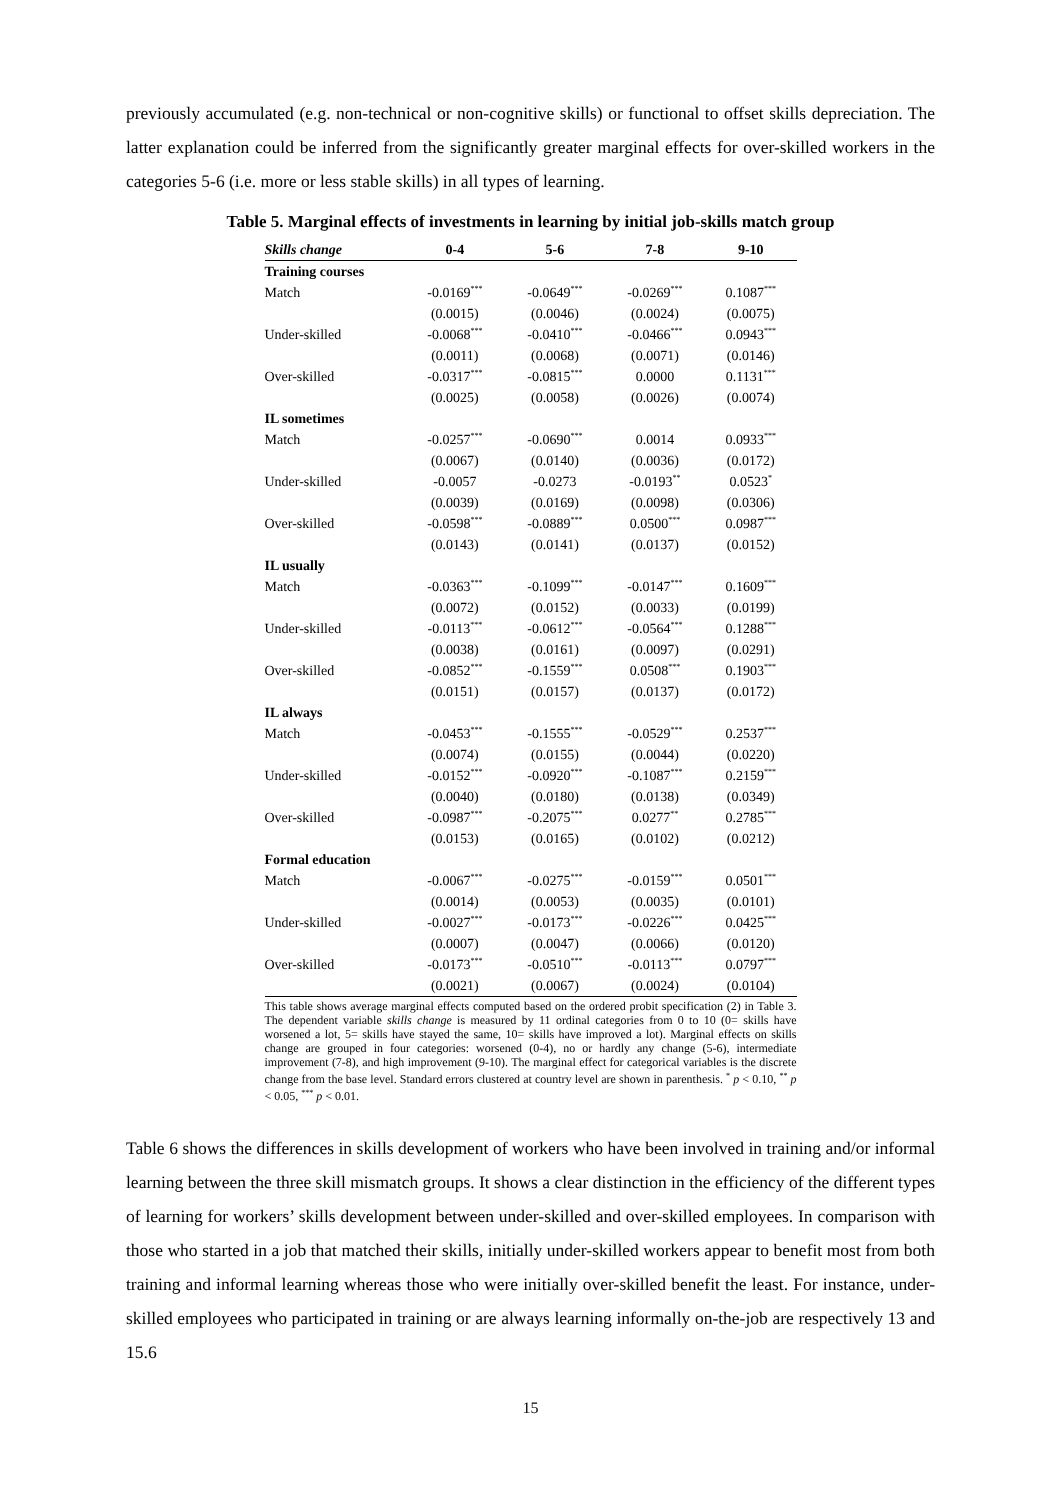previously accumulated (e.g. non-technical or non-cognitive skills) or functional to offset skills depreciation. The latter explanation could be inferred from the significantly greater marginal effects for over-skilled workers in the categories 5-6 (i.e. more or less stable skills) in all types of learning.
Table 5. Marginal effects of investments in learning by initial job-skills match group
| Skills change | 0-4 | 5-6 | 7-8 | 9-10 |
| --- | --- | --- | --- | --- |
| Training courses | | | | |
| Match | -0.0169<sup>***</sup> | -0.0649<sup>***</sup> | -0.0269<sup>***</sup> | 0.1087<sup>***</sup> |
| | (0.0015) | (0.0046) | (0.0024) | (0.0075) |
| Under-skilled | -0.0068<sup>***</sup> | -0.0410<sup>***</sup> | -0.0466<sup>***</sup> | 0.0943<sup>***</sup> |
| | (0.0011) | (0.0068) | (0.0071) | (0.0146) |
| Over-skilled | -0.0317<sup>***</sup> | -0.0815<sup>***</sup> | 0.0000 | 0.1131<sup>***</sup> |
| | (0.0025) | (0.0058) | (0.0026) | (0.0074) |
| IL sometimes | | | | |
| Match | -0.0257<sup>***</sup> | -0.0690<sup>***</sup> | 0.0014 | 0.0933<sup>***</sup> |
| | (0.0067) | (0.0140) | (0.0036) | (0.0172) |
| Under-skilled | -0.0057 | -0.0273 | -0.0193<sup>**</sup> | 0.0523<sup>*</sup> |
| | (0.0039) | (0.0169) | (0.0098) | (0.0306) |
| Over-skilled | -0.0598<sup>***</sup> | -0.0889<sup>***</sup> | 0.0500<sup>***</sup> | 0.0987<sup>***</sup> |
| | (0.0143) | (0.0141) | (0.0137) | (0.0152) |
| IL usually | | | | |
| Match | -0.0363<sup>***</sup> | -0.1099<sup>***</sup> | -0.0147<sup>***</sup> | 0.1609<sup>***</sup> |
| | (0.0072) | (0.0152) | (0.0033) | (0.0199) |
| Under-skilled | -0.0113<sup>***</sup> | -0.0612<sup>***</sup> | -0.0564<sup>***</sup> | 0.1288<sup>***</sup> |
| | (0.0038) | (0.0161) | (0.0097) | (0.0291) |
| Over-skilled | -0.0852<sup>***</sup> | -0.1559<sup>***</sup> | 0.0508<sup>***</sup> | 0.1903<sup>***</sup> |
| | (0.0151) | (0.0157) | (0.0137) | (0.0172) |
| IL always | | | | |
| Match | -0.0453<sup>***</sup> | -0.1555<sup>***</sup> | -0.0529<sup>***</sup> | 0.2537<sup>***</sup> |
| | (0.0074) | (0.0155) | (0.0044) | (0.0220) |
| Under-skilled | -0.0152<sup>***</sup> | -0.0920<sup>***</sup> | -0.1087<sup>***</sup> | 0.2159<sup>***</sup> |
| | (0.0040) | (0.0180) | (0.0138) | (0.0349) |
| Over-skilled | -0.0987<sup>***</sup> | -0.2075<sup>***</sup> | 0.0277<sup>**</sup> | 0.2785<sup>***</sup> |
| | (0.0153) | (0.0165) | (0.0102) | (0.0212) |
| Formal education | | | | |
| Match | -0.0067<sup>***</sup> | -0.0275<sup>***</sup> | -0.0159<sup>***</sup> | 0.0501<sup>***</sup> |
| | (0.0014) | (0.0053) | (0.0035) | (0.0101) |
| Under-skilled | -0.0027<sup>***</sup> | -0.0173<sup>***</sup> | -0.0226<sup>***</sup> | 0.0425<sup>***</sup> |
| | (0.0007) | (0.0047) | (0.0066) | (0.0120) |
| Over-skilled | -0.0173<sup>***</sup> | -0.0510<sup>***</sup> | -0.0113<sup>***</sup> | 0.0797<sup>***</sup> |
| | (0.0021) | (0.0067) | (0.0024) | (0.0104) |
This table shows average marginal effects computed based on the ordered probit specification (2) in Table 3. The dependent variable skills change is measured by 11 ordinal categories from 0 to 10 (0= skills have worsened a lot, 5= skills have stayed the same, 10= skills have improved a lot). Marginal effects on skills change are grouped in four categories: worsened (0-4), no or hardly any change (5-6), intermediate improvement (7-8), and high improvement (9-10). The marginal effect for categorical variables is the discrete change from the base level. Standard errors clustered at country level are shown in parenthesis. <sup>*</sup> p < 0.10, <sup>**</sup> p < 0.05, <sup>***</sup> p < 0.01.
Table 6 shows the differences in skills development of workers who have been involved in training and/or informal learning between the three skill mismatch groups. It shows a clear distinction in the efficiency of the different types of learning for workers’ skills development between under-skilled and over-skilled employees. In comparison with those who started in a job that matched their skills, initially under-skilled workers appear to benefit most from both training and informal learning whereas those who were initially over-skilled benefit the least. For instance, under-skilled employees who participated in training or are always learning informally on-the-job are respectively 13 and 15.6
15